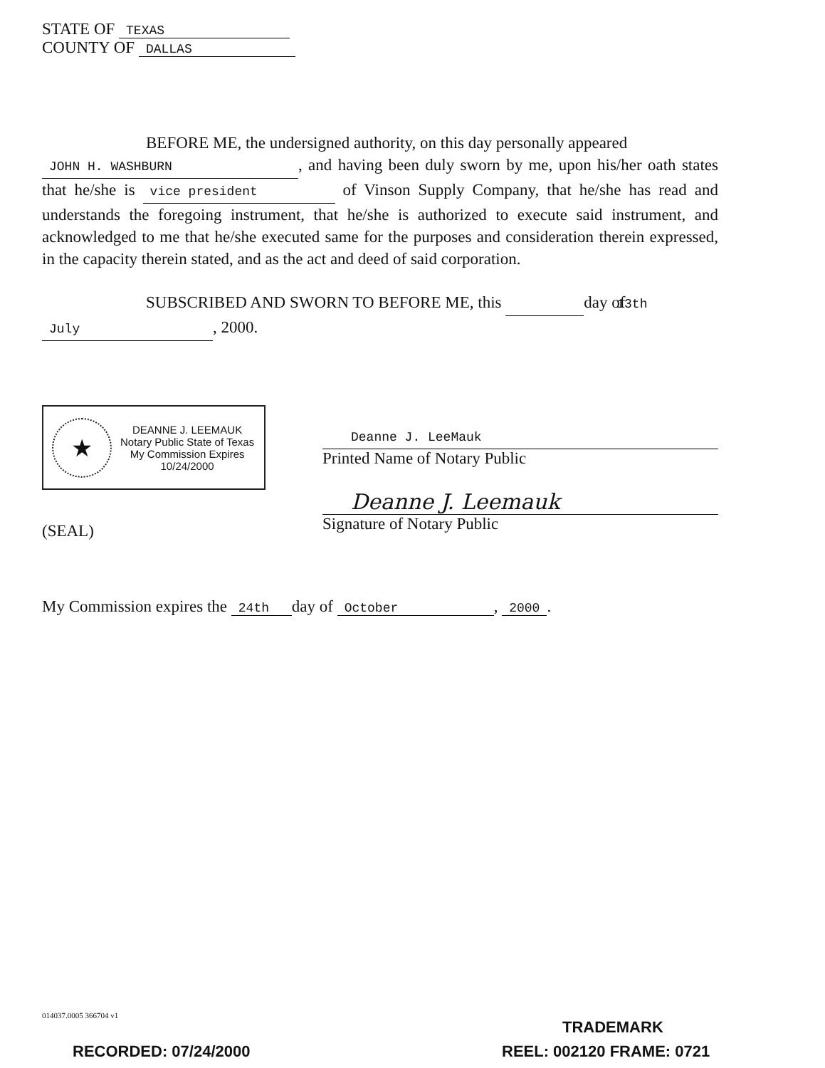STATE OF TEXAS
COUNTY OF DALLAS
BEFORE ME, the undersigned authority, on this day personally appeared
JOHN H. WASHBURN, and having been duly sworn by me, upon his/her oath states that he/she is vice president of Vinson Supply Company, that he/she has read and understands the foregoing instrument, that he/she is authorized to execute said instrument, and acknowledged to me that he/she executed same for the purposes and consideration therein expressed, in the capacity therein stated, and as the act and deed of said corporation.
SUBSCRIBED AND SWORN TO BEFORE ME, this 13th day of
July, 2000.
★
DEANNE J. LEEMAUK
Notary Public State of Texas
My Commission Expires
10/24/2000
(SEAL)
Deanne J. LeeMauk
Printed Name of Notary Public
Deanne J. Leemauk
Signature of Notary Public
My Commission expires the 24th day of October, 2000.
014037.0005 366704 v1
TRADEMARK
RECORDED: 07/24/2000 REEL: 002120 FRAME: 0721